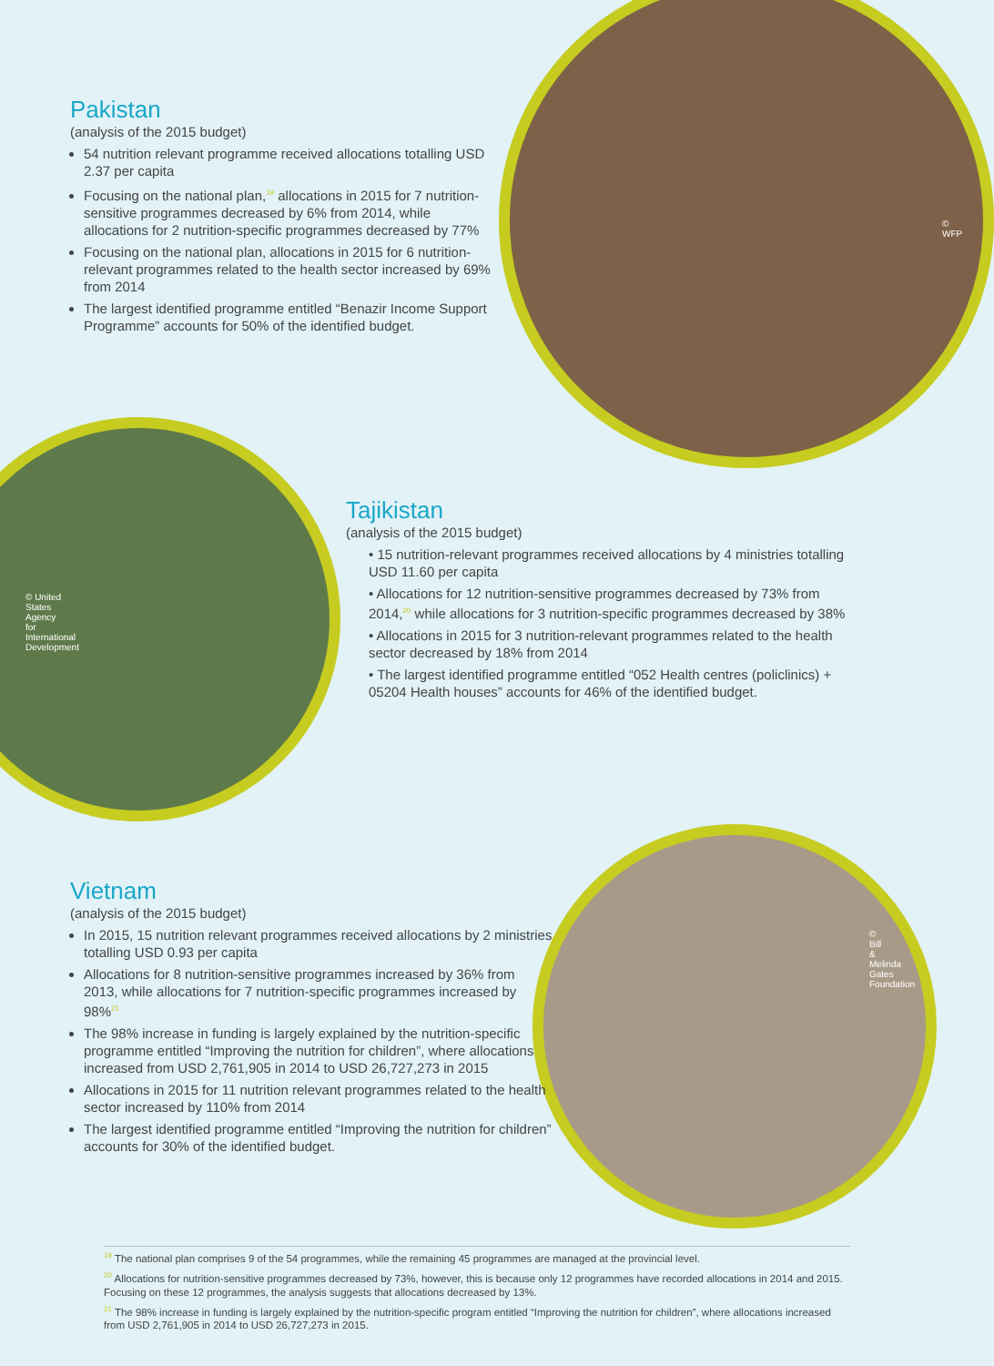Pakistan
(analysis of the 2015 budget)
54 nutrition relevant programme received allocations totalling USD 2.37 per capita
Focusing on the national plan,<sup>19</sup> allocations in 2015 for 7 nutrition-sensitive programmes decreased by 6% from 2014, while allocations for 2 nutrition-specific programmes decreased by 77%
Focusing on the national plan, allocations in 2015 for 6 nutrition-relevant programmes related to the health sector increased by 69% from 2014
The largest identified programme entitled “Benazir Income Support Programme” accounts for 50% of the identified budget.
© WFP
Tajikistan
(analysis of the 2015 budget)
• 15 nutrition-relevant programmes received allocations by 4 ministries totalling USD 11.60 per capita
• Allocations for 12 nutrition-sensitive programmes decreased by 73% from 2014,<sup>20</sup> while allocations for 3 nutrition-specific programmes decreased by 38%
• Allocations in 2015 for 3 nutrition-relevant programmes related to the health sector decreased by 18% from 2014
• The largest identified programme entitled “052 Health centres (policlinics) + 05204 Health houses” accounts for 46% of the identified budget.
© United States Agency for International Development
Vietnam
(analysis of the 2015 budget)
In 2015, 15 nutrition relevant programmes received allocations by 2 ministries totalling USD 0.93 per capita
Allocations for 8 nutrition-sensitive programmes increased by 36% from 2013, while allocations for 7 nutrition-specific programmes increased by 98%<sup>21</sup>
The 98% increase in funding is largely explained by the nutrition-specific programme entitled “Improving the nutrition for children”, where allocations increased from USD 2,761,905 in 2014 to USD 26,727,273 in 2015
Allocations in 2015 for 11 nutrition relevant programmes related to the health sector increased by 110% from 2014
The largest identified programme entitled “Improving the nutrition for children” accounts for 30% of the identified budget.
© Bill & Melinda Gates Foundation
<sup>19</sup> The national plan comprises 9 of the 54 programmes, while the remaining 45 programmes are managed at the provincial level.
<sup>20</sup> Allocations for nutrition-sensitive programmes decreased by 73%, however, this is because only 12 programmes have recorded allocations in 2014 and 2015. Focusing on these 12 programmes, the analysis suggests that allocations decreased by 13%.
<sup>21</sup> The 98% increase in funding is largely explained by the nutrition-specific program entitled “Improving the nutrition for children”, where allocations increased from USD 2,761,905 in 2014 to USD 26,727,273 in 2015.